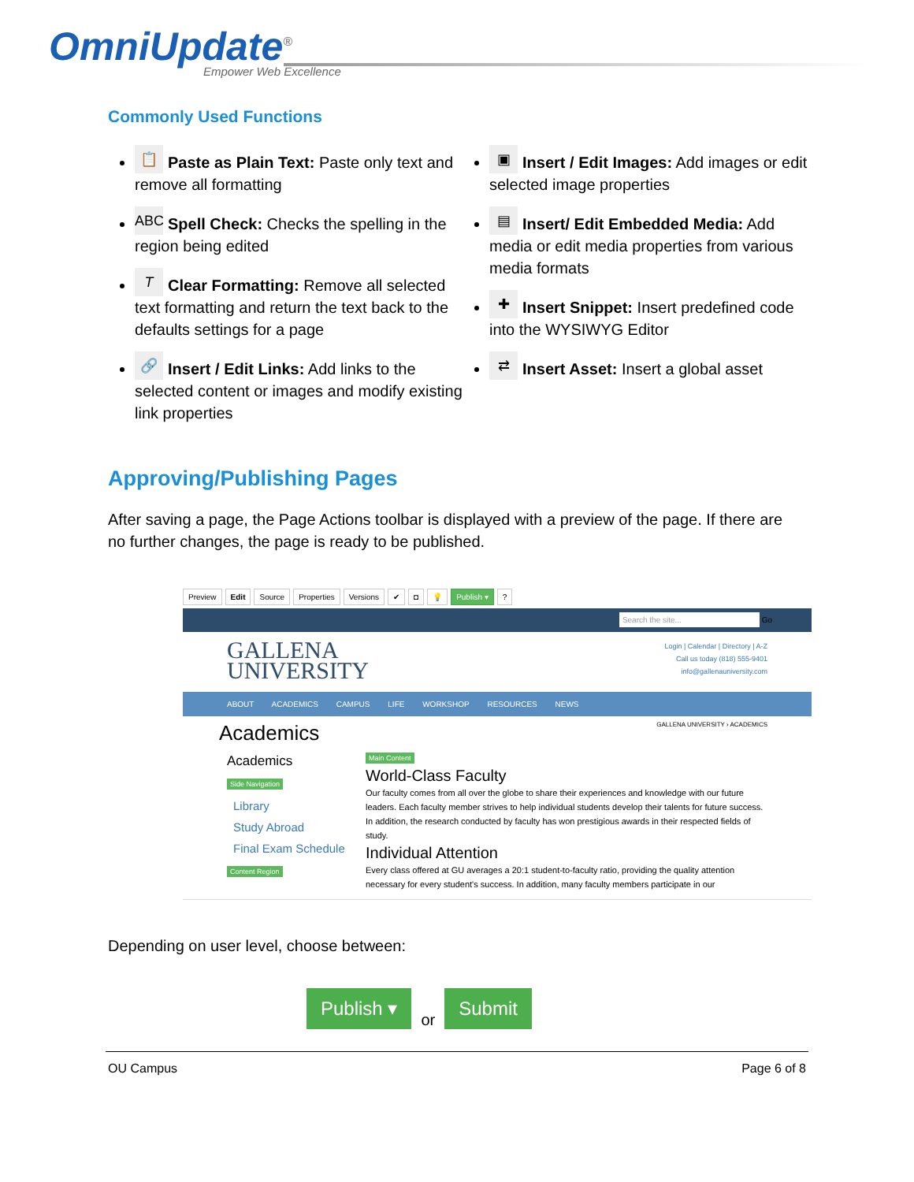OmniUpdate<sup>®</sup>
Empower Web Excellence
Commonly Used Functions
📋 Paste as Plain Text: Paste only text and remove all formatting
ABC Spell Check: Checks the spelling in the region being edited
T Clear Formatting: Remove all selected text formatting and return the text back to the defaults settings for a page
🔗 Insert / Edit Links: Add links to the selected content or images and modify existing link properties
▣ Insert / Edit Images: Add images or edit selected image properties
▤ Insert/ Edit Embedded Media: Add media or edit media properties from various media formats
✚ Insert Snippet: Insert predefined code into the WYSIWYG Editor
⇄ Insert Asset: Insert a global asset
Approving/Publishing Pages
After saving a page, the Page Actions toolbar is displayed with a preview of the page. If there are no further changes, the page is ready to be published.
Preview Edit Source Properties Versions ✔ ◘ 💡 Publish ▾?
Search the site... Go
GALLENA
UNIVERSITY
Login | Calendar | Directory | A-Z
Call us today (818) 555-9401
info@gallenauniversity.com
ABOUT ACADEMICS CAMPUS LIFE WORKSHOP RESOURCES NEWS
Academics GALLENA UNIVERSITY › ACADEMICS
Academics
Side Navigation
Library
Study Abroad
Final Exam Schedule
Content Region
Main Content
World-Class Faculty
Our faculty comes from all over the globe to share their experiences and knowledge with our future leaders. Each faculty member strives to help individual students develop their talents for future success. In addition, the research conducted by faculty has won prestigious awards in their respected fields of study.
Individual Attention
Every class offered at GU averages a 20:1 student-to-faculty ratio, providing the quality attention necessary for every student's success. In addition, many faculty members participate in our
Depending on user level, choose between:
Publish ▾
or
Submit
OU Campus Page 6 of 8